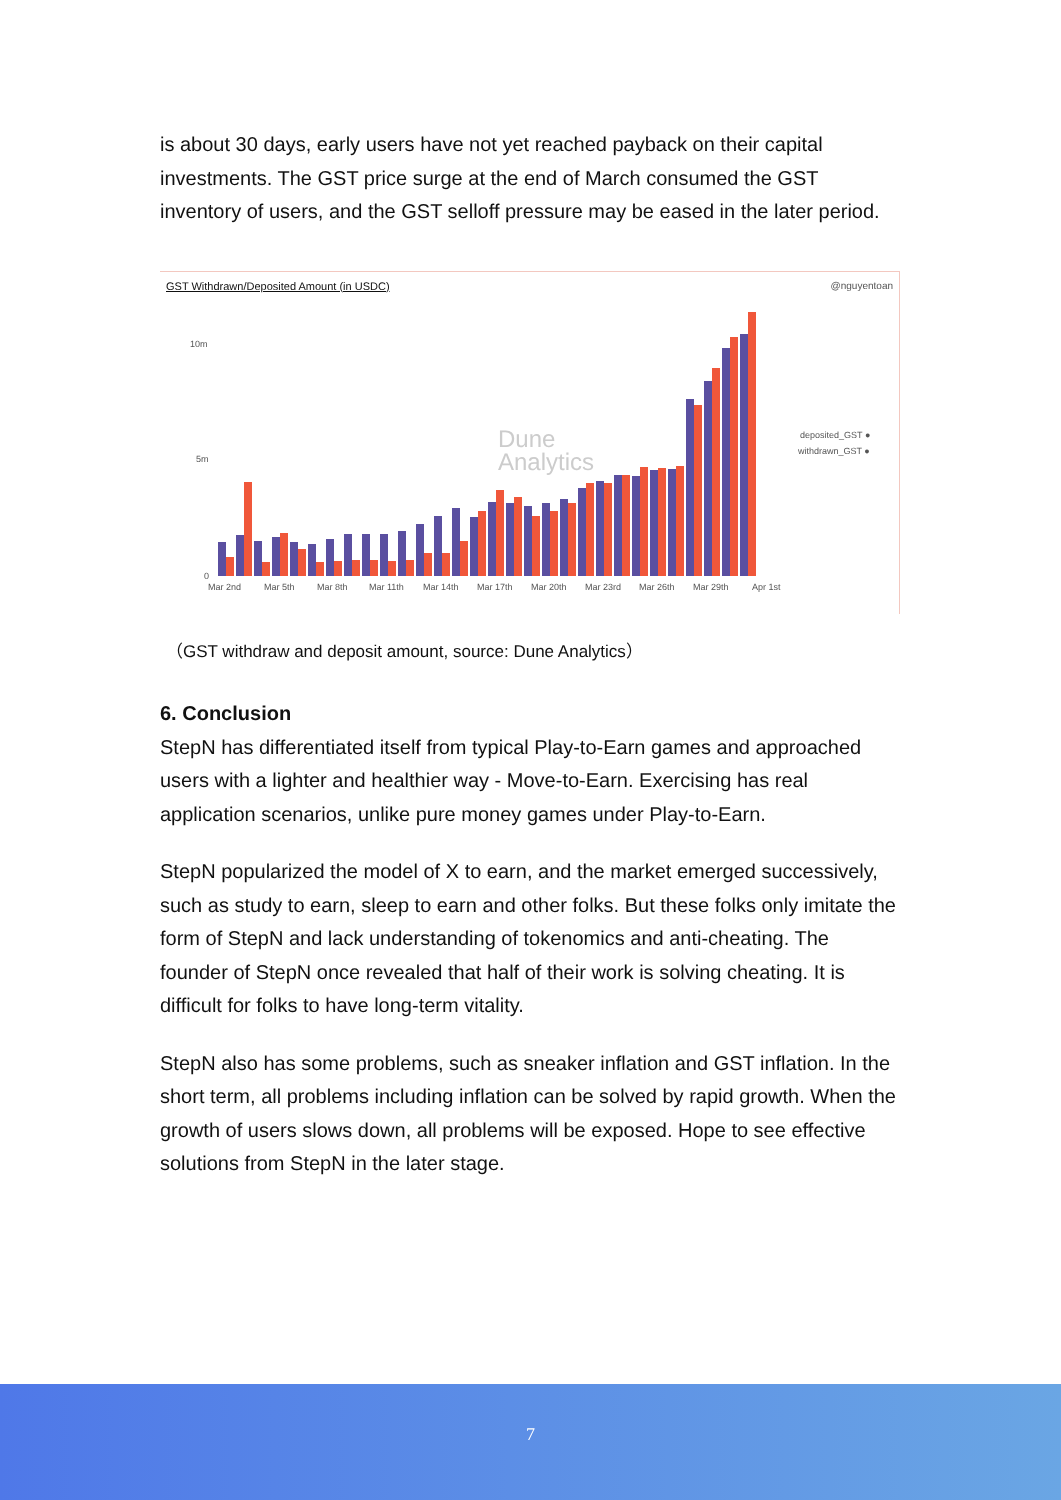is about 30 days, early users have not yet reached payback on their capital investments. The GST price surge at the end of March consumed the GST inventory of users, and the GST selloff pressure may be eased in the later period.
GST Withdrawn/Deposited Amount (in USDC)
@nguyentoan
10m
5m
0
Mar 2nd
Mar 5th
Mar 8th
Mar 11th
Mar 14th
Mar 17th
Mar 20th
Mar 23rd
Mar 26th
Mar 29th
Apr 1st
Dune
Analytics
deposited_GST ●
withdrawn_GST ●
（GST withdraw and deposit amount, source: Dune Analytics）
6. Conclusion
StepN has differentiated itself from typical Play-to-Earn games and approached users with a lighter and healthier way - Move-to-Earn. Exercising has real application scenarios, unlike pure money games under Play-to-Earn.
StepN popularized the model of X to earn, and the market emerged successively, such as study to earn, sleep to earn and other folks. But these folks only imitate the form of StepN and lack understanding of tokenomics and anti-cheating. The founder of StepN once revealed that half of their work is solving cheating. It is difficult for folks to have long-term vitality.
StepN also has some problems, such as sneaker inflation and GST inflation. In the short term, all problems including inflation can be solved by rapid growth. When the growth of users slows down, all problems will be exposed. Hope to see effective solutions from StepN in the later stage.
7